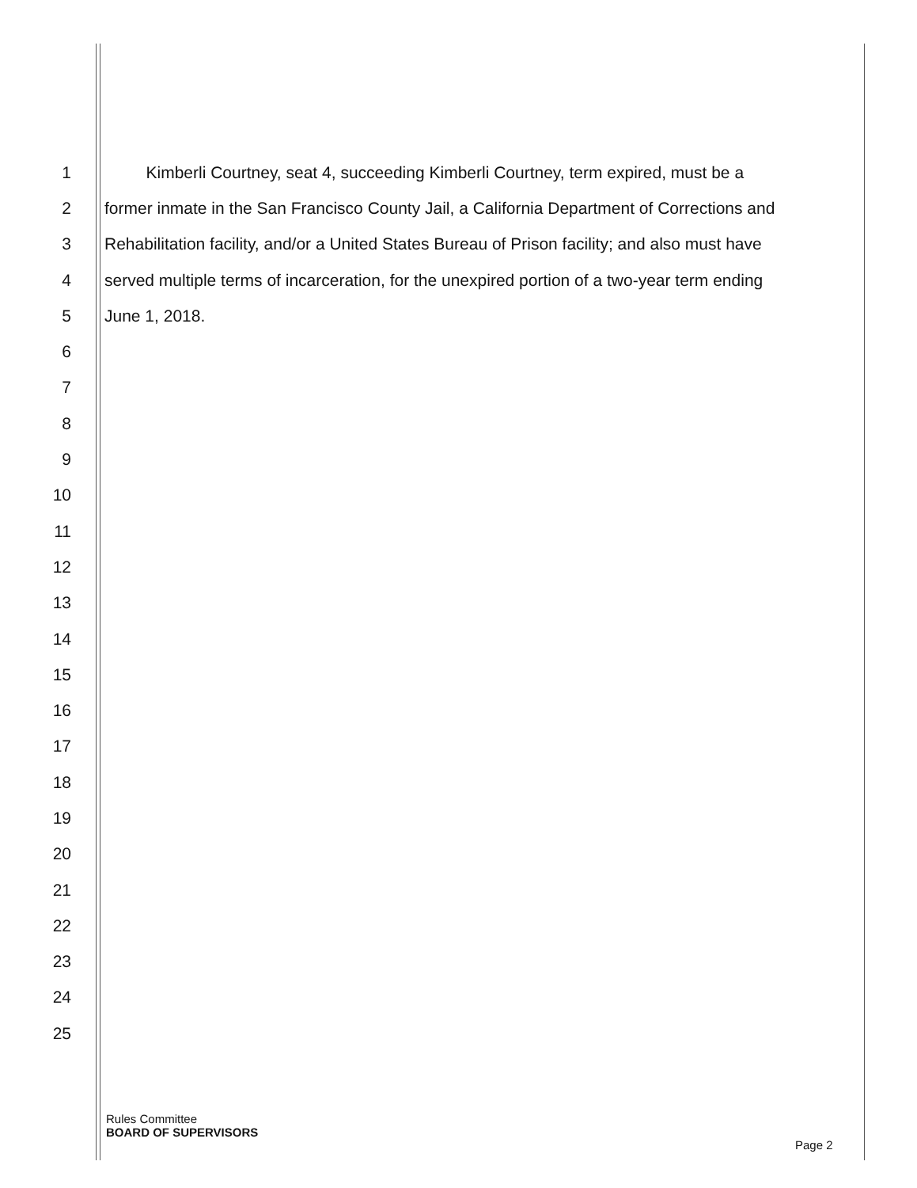1 Kimberli Courtney, seat 4, succeeding Kimberli Courtney, term expired, must be a
2 former inmate in the San Francisco County Jail, a California Department of Corrections and
3 Rehabilitation facility, and/or a United States Bureau of Prison facility; and also must have
4 served multiple terms of incarceration, for the unexpired portion of a two-year term ending
5 June 1, 2018.
6
7
8
9
10
11
12
13
14
15
16
17
18
19
20
21
22
23
24
25
Rules Committee
BOARD OF SUPERVISORS
Page 2